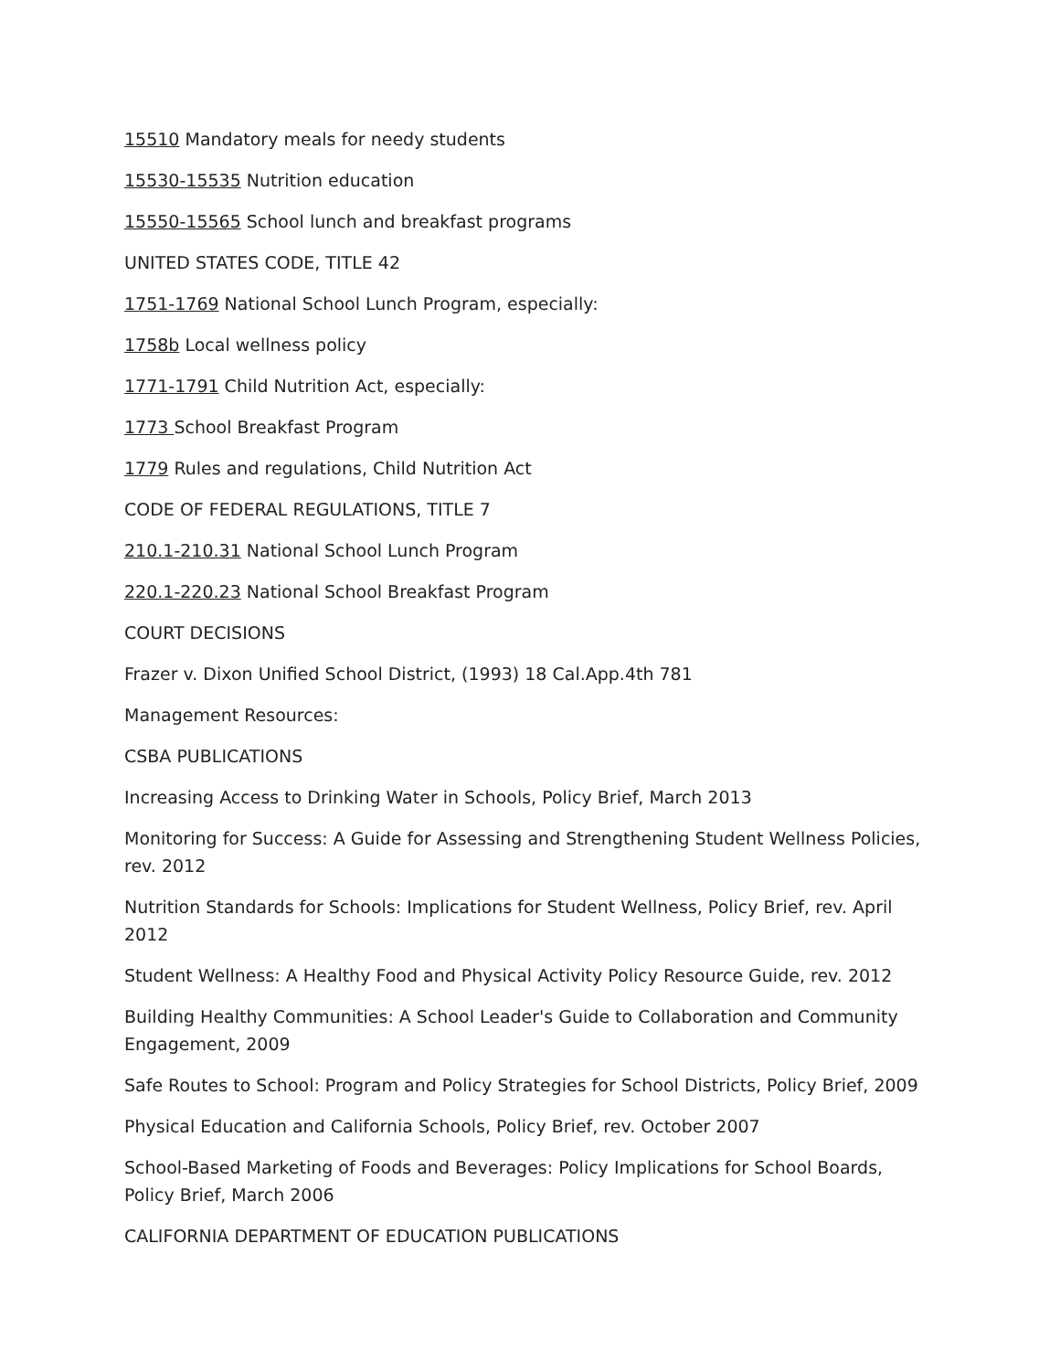15510 Mandatory meals for needy students
15530-15535 Nutrition education
15550-15565 School lunch and breakfast programs
UNITED STATES CODE, TITLE 42
1751-1769 National School Lunch Program, especially:
1758b Local wellness policy
1771-1791 Child Nutrition Act, especially:
1773 School Breakfast Program
1779 Rules and regulations, Child Nutrition Act
CODE OF FEDERAL REGULATIONS, TITLE 7
210.1-210.31 National School Lunch Program
220.1-220.23 National School Breakfast Program
COURT DECISIONS
Frazer v. Dixon Unified School District, (1993) 18 Cal.App.4th 781
Management Resources:
CSBA PUBLICATIONS
Increasing Access to Drinking Water in Schools, Policy Brief, March 2013
Monitoring for Success: A Guide for Assessing and Strengthening Student Wellness Policies, rev. 2012
Nutrition Standards for Schools: Implications for Student Wellness, Policy Brief, rev. April 2012
Student Wellness: A Healthy Food and Physical Activity Policy Resource Guide, rev. 2012
Building Healthy Communities: A School Leader's Guide to Collaboration and Community Engagement, 2009
Safe Routes to School: Program and Policy Strategies for School Districts, Policy Brief, 2009
Physical Education and California Schools, Policy Brief, rev. October 2007
School-Based Marketing of Foods and Beverages: Policy Implications for School Boards, Policy Brief, March 2006
CALIFORNIA DEPARTMENT OF EDUCATION PUBLICATIONS